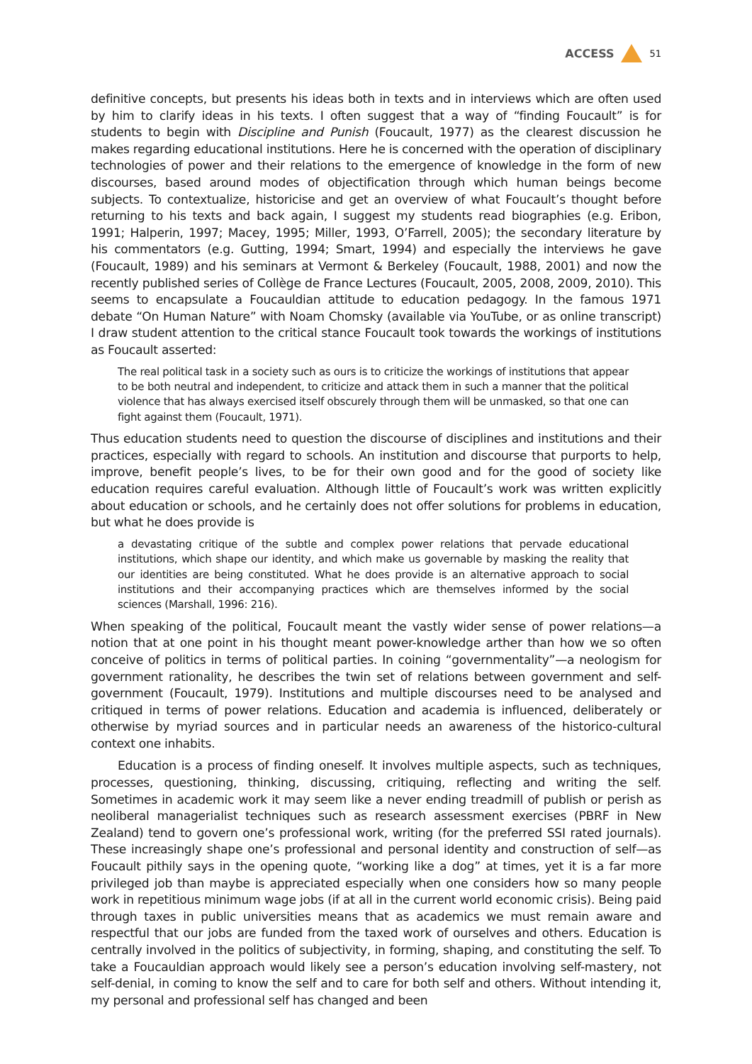ACCESS 51
definitive concepts, but presents his ideas both in texts and in interviews which are often used by him to clarify ideas in his texts. I often suggest that a way of “finding Foucault” is for students to begin with Discipline and Punish (Foucault, 1977) as the clearest discussion he makes regarding educational institutions. Here he is concerned with the operation of disciplinary technologies of power and their relations to the emergence of knowledge in the form of new discourses, based around modes of objectification through which human beings become subjects. To contextualize, historicise and get an overview of what Foucault’s thought before returning to his texts and back again, I suggest my students read biographies (e.g. Eribon, 1991; Halperin, 1997; Macey, 1995; Miller, 1993, O’Farrell, 2005); the secondary literature by his commentators (e.g. Gutting, 1994; Smart, 1994) and especially the interviews he gave (Foucault, 1989) and his seminars at Vermont & Berkeley (Foucault, 1988, 2001) and now the recently published series of Collège de France Lectures (Foucault, 2005, 2008, 2009, 2010). This seems to encapsulate a Foucauldian attitude to education pedagogy. In the famous 1971 debate “On Human Nature” with Noam Chomsky (available via YouTube, or as online transcript) I draw student attention to the critical stance Foucault took towards the workings of institutions as Foucault asserted:
The real political task in a society such as ours is to criticize the workings of institutions that appear to be both neutral and independent, to criticize and attack them in such a manner that the political violence that has always exercised itself obscurely through them will be unmasked, so that one can fight against them (Foucault, 1971).
Thus education students need to question the discourse of disciplines and institutions and their practices, especially with regard to schools. An institution and discourse that purports to help, improve, benefit people’s lives, to be for their own good and for the good of society like education requires careful evaluation. Although little of Foucault’s work was written explicitly about education or schools, and he certainly does not offer solutions for problems in education, but what he does provide is
a devastating critique of the subtle and complex power relations that pervade educational institutions, which shape our identity, and which make us governable by masking the reality that our identities are being constituted. What he does provide is an alternative approach to social institutions and their accompanying practices which are themselves informed by the social sciences (Marshall, 1996: 216).
When speaking of the political, Foucault meant the vastly wider sense of power relations—a notion that at one point in his thought meant power-knowledge arther than how we so often conceive of politics in terms of political parties. In coining “governmentality”—a neologism for government rationality, he describes the twin set of relations between government and self-government (Foucault, 1979). Institutions and multiple discourses need to be analysed and critiqued in terms of power relations. Education and academia is influenced, deliberately or otherwise by myriad sources and in particular needs an awareness of the historico-cultural context one inhabits.
Education is a process of finding oneself. It involves multiple aspects, such as techniques, processes, questioning, thinking, discussing, critiquing, reflecting and writing the self. Sometimes in academic work it may seem like a never ending treadmill of publish or perish as neoliberal managerialist techniques such as research assessment exercises (PBRF in New Zealand) tend to govern one’s professional work, writing (for the preferred SSI rated journals). These increasingly shape one’s professional and personal identity and construction of self—as Foucault pithily says in the opening quote, “working like a dog” at times, yet it is a far more privileged job than maybe is appreciated especially when one considers how so many people work in repetitious minimum wage jobs (if at all in the current world economic crisis). Being paid through taxes in public universities means that as academics we must remain aware and respectful that our jobs are funded from the taxed work of ourselves and others. Education is centrally involved in the politics of subjectivity, in forming, shaping, and constituting the self. To take a Foucauldian approach would likely see a person’s education involving self-mastery, not self-denial, in coming to know the self and to care for both self and others. Without intending it, my personal and professional self has changed and been